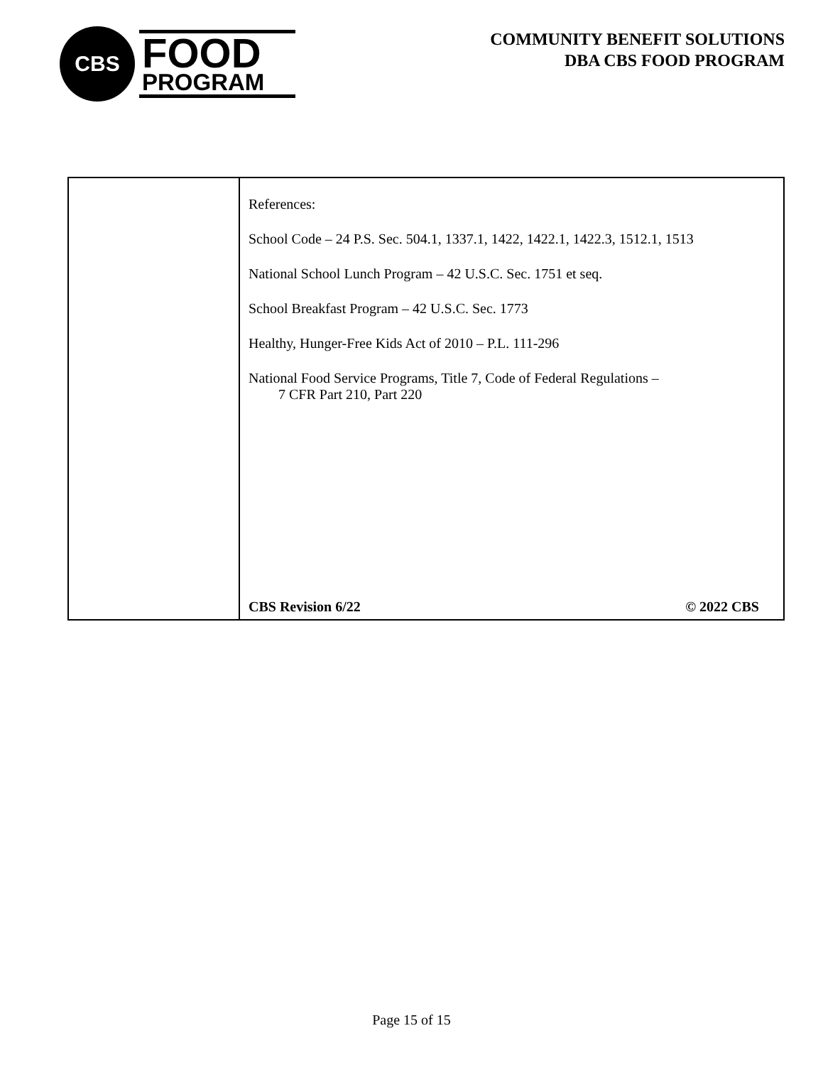CBS
FOOD
PROGRAM
COMMUNITY BENEFIT SOLUTIONS
DBA CBS FOOD PROGRAM
| | References: School Code – 24 P.S. Sec. 504.1, 1337.1, 1422, 1422.1, 1422.3, 1512.1, 1513 National School Lunch Program – 42 U.S.C. Sec. 1751 et seq. School Breakfast Program – 42 U.S.C. Sec. 1773 Healthy, Hunger-Free Kids Act of 2010 – P.L. 111-296 National Food Service Programs, Title 7, Code of Federal Regulations – 7 CFR Part 210, Part 220 CBS Revision 6/22 © 2022 CBS |
Page 15 of 15